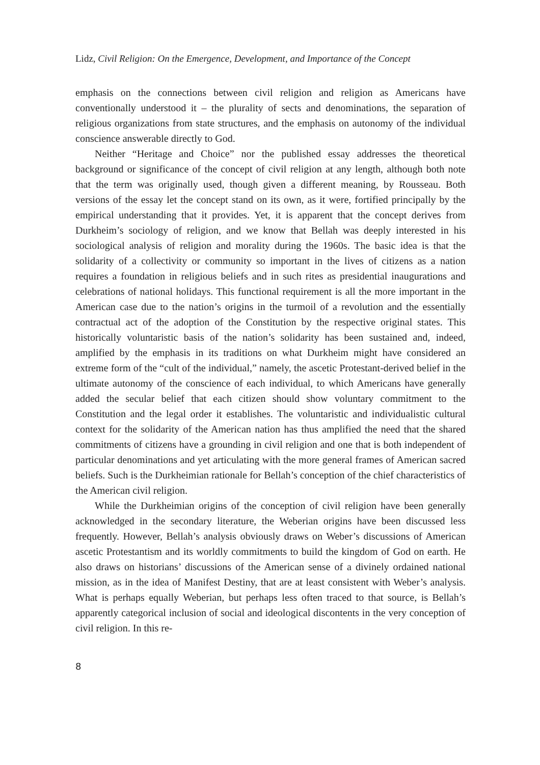Lidz, Civil Religion: On the Emergence, Development, and Importance of the Concept
emphasis on the connections between civil religion and religion as Americans have conventionally understood it – the plurality of sects and denominations, the separation of religious organizations from state structures, and the emphasis on autonomy of the individual conscience answerable directly to God.
Neither “Heritage and Choice” nor the published essay addresses the theoretical background or significance of the concept of civil religion at any length, although both note that the term was originally used, though given a different meaning, by Rousseau. Both versions of the essay let the concept stand on its own, as it were, fortified principally by the empirical understanding that it provides. Yet, it is apparent that the concept derives from Durkheim’s sociology of religion, and we know that Bellah was deeply interested in his sociological analysis of religion and morality during the 1960s. The basic idea is that the solidarity of a collectivity or community so important in the lives of citizens as a nation requires a foundation in religious beliefs and in such rites as presidential inaugurations and celebrations of national holidays. This functional requirement is all the more important in the American case due to the nation’s origins in the turmoil of a revolution and the essentially contractual act of the adoption of the Constitution by the respective original states. This historically voluntaristic basis of the nation’s solidarity has been sustained and, indeed, amplified by the emphasis in its traditions on what Durkheim might have considered an extreme form of the “cult of the individual,” namely, the ascetic Protestant-derived belief in the ultimate autonomy of the conscience of each individual, to which Americans have generally added the secular belief that each citizen should show voluntary commitment to the Constitution and the legal order it establishes. The voluntaristic and individualistic cultural context for the solidarity of the American nation has thus amplified the need that the shared commitments of citizens have a grounding in civil religion and one that is both independent of particular denominations and yet articulating with the more general frames of American sacred beliefs. Such is the Durkheimian rationale for Bellah’s conception of the chief characteristics of the American civil religion.
While the Durkheimian origins of the conception of civil religion have been generally acknowledged in the secondary literature, the Weberian origins have been discussed less frequently. However, Bellah’s analysis obviously draws on Weber’s discussions of American ascetic Protestantism and its worldly commitments to build the kingdom of God on earth. He also draws on historians’ discussions of the American sense of a divinely ordained national mission, as in the idea of Manifest Destiny, that are at least consistent with Weber’s analysis. What is perhaps equally Weberian, but perhaps less often traced to that source, is Bellah’s apparently categorical inclusion of social and ideological discontents in the very conception of civil religion. In this re-
8